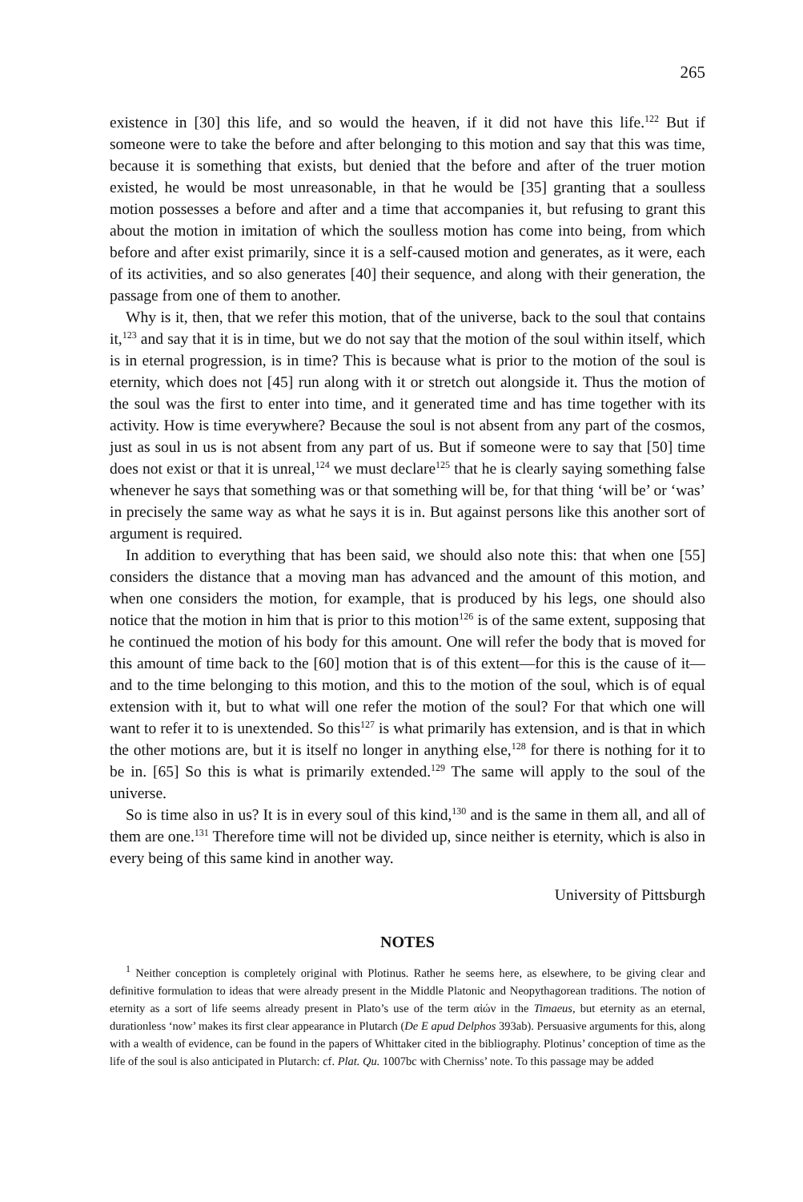265
existence in [30] this life, and so would the heaven, if it did not have this life.<sup>122</sup> But if someone were to take the before and after belonging to this motion and say that this was time, because it is something that exists, but denied that the before and after of the truer motion existed, he would be most unreasonable, in that he would be [35] granting that a soulless motion possesses a before and after and a time that accompanies it, but refusing to grant this about the motion in imitation of which the soulless motion has come into being, from which before and after exist primarily, since it is a self-caused motion and generates, as it were, each of its activities, and so also generates [40] their sequence, and along with their generation, the passage from one of them to another.
Why is it, then, that we refer this motion, that of the universe, back to the soul that contains it,<sup>123</sup> and say that it is in time, but we do not say that the motion of the soul within itself, which is in eternal progression, is in time? This is because what is prior to the motion of the soul is eternity, which does not [45] run along with it or stretch out alongside it. Thus the motion of the soul was the first to enter into time, and it generated time and has time together with its activity. How is time everywhere? Because the soul is not absent from any part of the cosmos, just as soul in us is not absent from any part of us. But if someone were to say that [50] time does not exist or that it is unreal,<sup>124</sup> we must declare<sup>125</sup> that he is clearly saying something false whenever he says that something was or that something will be, for that thing ‘will be’ or ‘was’ in precisely the same way as what he says it is in. But against persons like this another sort of argument is required.
In addition to everything that has been said, we should also note this: that when one [55] considers the distance that a moving man has advanced and the amount of this motion, and when one considers the motion, for example, that is produced by his legs, one should also notice that the motion in him that is prior to this motion<sup>126</sup> is of the same extent, supposing that he continued the motion of his body for this amount. One will refer the body that is moved for this amount of time back to the [60] motion that is of this extent—for this is the cause of it—and to the time belonging to this motion, and this to the motion of the soul, which is of equal extension with it, but to what will one refer the motion of the soul? For that which one will want to refer it to is unextended. So this<sup>127</sup> is what primarily has extension, and is that in which the other motions are, but it is itself no longer in anything else,<sup>128</sup> for there is nothing for it to be in. [65] So this is what is primarily extended.<sup>129</sup> The same will apply to the soul of the universe.
So is time also in us? It is in every soul of this kind,<sup>130</sup> and is the same in them all, and all of them are one.<sup>131</sup> Therefore time will not be divided up, since neither is eternity, which is also in every being of this same kind in another way.
University of Pittsburgh
NOTES
<sup>1</sup> Neither conception is completely original with Plotinus. Rather he seems here, as elsewhere, to be giving clear and definitive formulation to ideas that were already present in the Middle Platonic and Neopythagorean traditions. The notion of eternity as a sort of life seems already present in Plato’s use of the term αἰών in the Timaeus, but eternity as an eternal, durationless ‘now’ makes its first clear appearance in Plutarch (De E apud Delphos 393ab). Persuasive arguments for this, along with a wealth of evidence, can be found in the papers of Whittaker cited in the bibliography. Plotinus’ conception of time as the life of the soul is also anticipated in Plutarch: cf. Plat. Qu. 1007bc with Cherniss’ note. To this passage may be added